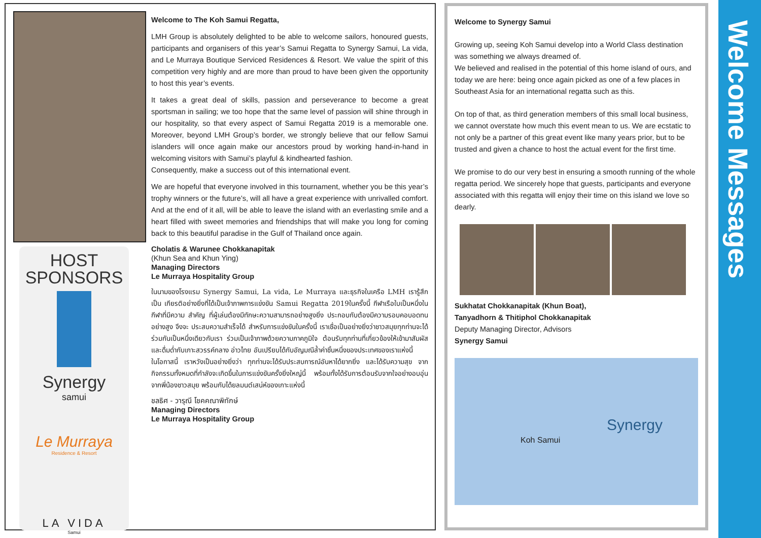HOST
SPONSORS
Synergy
samui
Le Murraya
Residence & Resort
LA VIDA
Samui
Welcome to The Koh Samui Regatta,
LMH Group is absolutely delighted to be able to welcome sailors, honoured guests, participants and organisers of this year’s Samui Regatta to Synergy Samui, La vida, and Le Murraya Boutique Serviced Residences & Resort. We value the spirit of this competition very highly and are more than proud to have been given the opportunity to host this year’s events.
It takes a great deal of skills, passion and perseverance to become a great sportsman in sailing; we too hope that the same level of passion will shine through in our hospitality, so that every aspect of Samui Regatta 2019 is a memorable one. Moreover, beyond LMH Group’s border, we strongly believe that our fellow Samui islanders will once again make our ancestors proud by working hand-in-hand in welcoming visitors with Samui’s playful & kindhearted fashion.
Consequently, make a success out of this international event.
We are hopeful that everyone involved in this tournament, whether you be this year’s trophy winners or the future’s, will all have a great experience with unrivalled comfort. And at the end of it all, will be able to leave the island with an everlasting smile and a heart filled with sweet memories and friendships that will make you long for coming back to this beautiful paradise in the Gulf of Thailand once again.
Cholatis & Warunee Chokkanapitak
(Khun Sea and Khun Ying)
Managing Directors
Le Murraya Hospitality Group
ในนามของโรงแรม Synergy Samui, La vida, Le Murraya และธุรกิจในเครือ LMH เรารู้สึกเป็น เกียรติอย่างยิ่งที่ได้เป็นเจ้าภาพการแข่งขัน Samui Regatta 2019ในครั้งนี้ กีฬาเรือใบเป็นหนึ่งในกีฬาที่มีความ สำคัญ ที่ผู้เล่นต้องมีทักษะความสามารถอย่างสูงยิ่ง ประกอบกับต้องมีความรอบคอบอดทนอย่างสูง จึงจะ ประสบความสำเร็จได้ สำหรับการแข่งขันในครั้งนี้ เราเชื่อเป็นอย่างยิ่งว่าชาวสมุยทุกท่านจะได้ร่วมกันเป็นหนึ่งเดียวกับเรา ร่วมเป็นเจ้าภาพด้วยความภาคภูมิใจ ต้อนรับทุกท่านที่เกี่ยวข้องให้เข้ามาสัมผัสและดื่มด่ำกับเกาะสวรรค์กลาง อ่าวไทย อันเปรียบได้กับอัญมณีล้ำค่าชิ้นหนึ่งของประเทศของเราแห่งนี้
ในโอกาสนี้ เราหวังเป็นอย่างยิ่งว่า ทุกท่านจะได้รับประสบการณ์อันหาได้ยากยิ่ง และได้รับความสุข จากกิจกรรมทั้งหมดที่กำลังจะเกิดขึ้นในการแข่งขันครั้งยิ่งใหญ่นี้ พร้อมทั้งได้รับการต้อนรับจากใจอย่างอบอุ่น จากพี่น้องชาวสมุย พร้อมกับได้ยลมนต์เสน่ห์ของเกาะแห่งนี้
ชลธิศ - วารุณี โชคคณาพิทักษ์
Managing Directors
Le Murraya Hospitality Group
Welcome to Synergy Samui
Growing up, seeing Koh Samui develop into a World Class destination was something we always dreamed of.
We believed and realised in the potential of this home island of ours, and today we are here: being once again picked as one of a few places in Southeast Asia for an international regatta such as this.
On top of that, as third generation members of this small local business, we cannot overstate how much this event mean to us. We are ecstatic to not only be a partner of this great event like many years prior, but to be trusted and given a chance to host the actual event for the first time.
We promise to do our very best in ensuring a smooth running of the whole regatta period. We sincerely hope that guests, participants and everyone associated with this regatta will enjoy their time on this island we love so dearly.
Sukhatat Chokkanapitak (Khun Boat),
Tanyadhorn & Thitiphol Chokkanapitak
Deputy Managing Director, Advisors
Synergy Samui
Koh Samui
Synergy
Welcome Messages